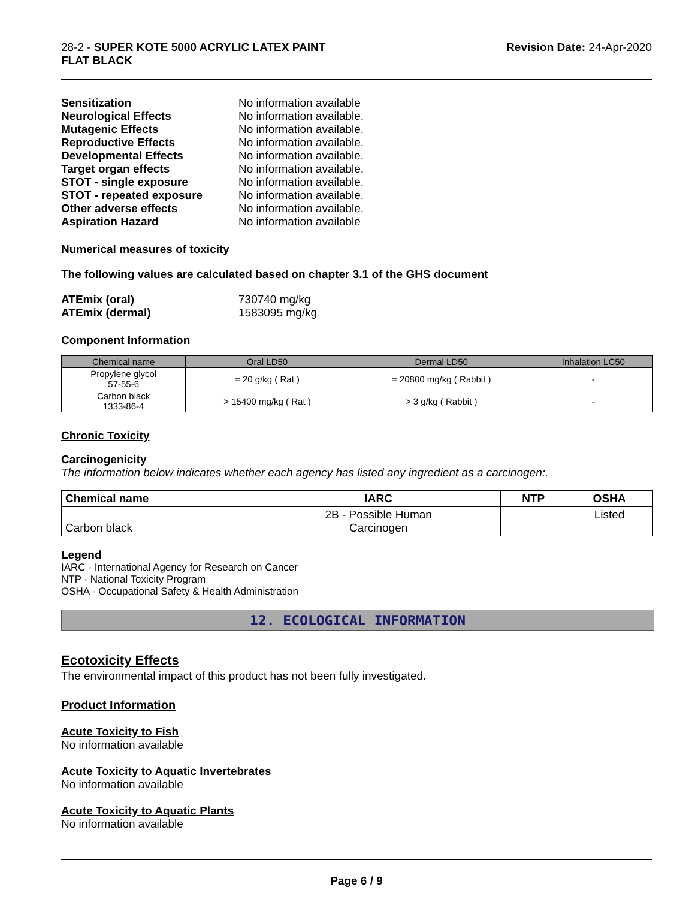28-2 - SUPER KOTE 5000 ACRYLIC LATEX PAINT
FLAT BLACK
Revision Date: 24-Apr-2020
Sensitization No information available Neurological Effects No information available. Mutagenic Effects No information available. Reproductive Effects No information available. Developmental Effects No information available. Target organ effects No information available. STOT - single exposure No information available. STOT - repeated exposure No information available. Other adverse effects No information available. Aspiration Hazard No information available
Numerical measures of toxicity
The following values are calculated based on chapter 3.1 of the GHS document
ATEmix (oral) 730740 mg/kg ATEmix (dermal) 1583095 mg/kg
Component Information
| Chemical name | Oral LD50 | Dermal LD50 | Inhalation LC50 |
| --- | --- | --- | --- |
| Propylene glycol 57-55-6 | = 20 g/kg ( Rat ) | = 20800 mg/kg ( Rabbit ) | - |
| Carbon black 1333-86-4 | > 15400 mg/kg ( Rat ) | > 3 g/kg ( Rabbit ) | - |
Chronic Toxicity
Carcinogenicity
The information below indicates whether each agency has listed any ingredient as a carcinogen:.
| Chemical name | IARC | NTP | OSHA |
| --- | --- | --- | --- |
| Carbon black | 2B - Possible Human Carcinogen | | Listed |
Legend
IARC - International Agency for Research on Cancer
NTP - National Toxicity Program
OSHA - Occupational Safety & Health Administration
12. ECOLOGICAL INFORMATION
Ecotoxicity Effects
The environmental impact of this product has not been fully investigated.
Product Information
Acute Toxicity to Fish
No information available
Acute Toxicity to Aquatic Invertebrates
No information available
Acute Toxicity to Aquatic Plants
No information available
Page 6 / 9